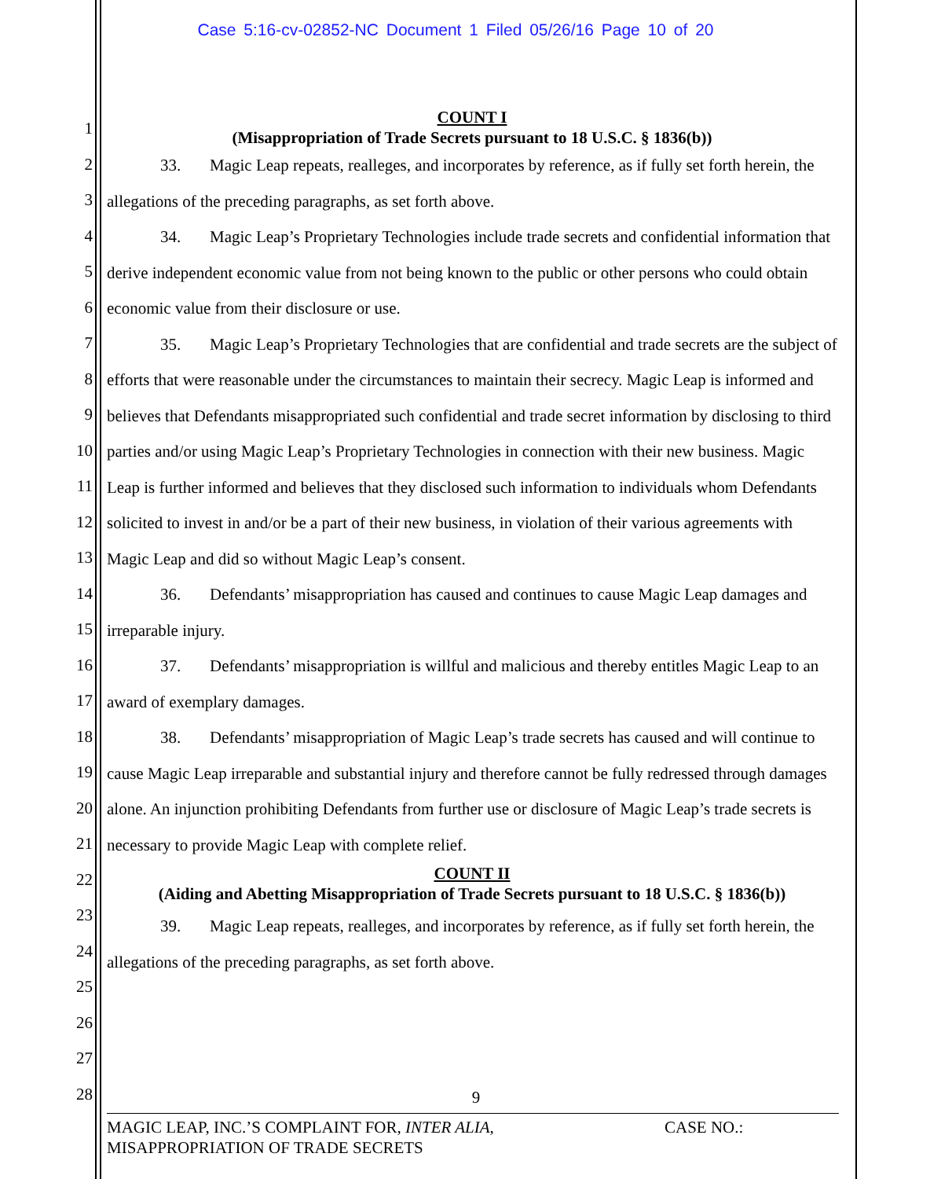Case 5:16-cv-02852-NC Document 1 Filed 05/26/16 Page 10 of 20
1
2
3
4
5
6
7
8
9
10
11
12
13
14
15
16
17
18
19
20
21
22
23
24
25
26
27
28
COUNT I
(Misappropriation of Trade Secrets pursuant to 18 U.S.C. § 1836(b))
33. Magic Leap repeats, realleges, and incorporates by reference, as if fully set forth herein, the allegations of the preceding paragraphs, as set forth above.
34. Magic Leap’s Proprietary Technologies include trade secrets and confidential information that derive independent economic value from not being known to the public or other persons who could obtain economic value from their disclosure or use.
35. Magic Leap’s Proprietary Technologies that are confidential and trade secrets are the subject of efforts that were reasonable under the circumstances to maintain their secrecy. Magic Leap is informed and believes that Defendants misappropriated such confidential and trade secret information by disclosing to third parties and/or using Magic Leap’s Proprietary Technologies in connection with their new business. Magic Leap is further informed and believes that they disclosed such information to individuals whom Defendants solicited to invest in and/or be a part of their new business, in violation of their various agreements with Magic Leap and did so without Magic Leap’s consent.
36. Defendants’ misappropriation has caused and continues to cause Magic Leap damages and irreparable injury.
37. Defendants’ misappropriation is willful and malicious and thereby entitles Magic Leap to an award of exemplary damages.
38. Defendants’ misappropriation of Magic Leap’s trade secrets has caused and will continue to cause Magic Leap irreparable and substantial injury and therefore cannot be fully redressed through damages alone. An injunction prohibiting Defendants from further use or disclosure of Magic Leap’s trade secrets is necessary to provide Magic Leap with complete relief.
COUNT II
(Aiding and Abetting Misappropriation of Trade Secrets pursuant to 18 U.S.C. § 1836(b))
39. Magic Leap repeats, realleges, and incorporates by reference, as if fully set forth herein, the allegations of the preceding paragraphs, as set forth above.
9
MAGIC LEAP, INC.’S COMPLAINT FOR, INTER ALIA,
MISAPPROPRIATION OF TRADE SECRETS
CASE NO.: